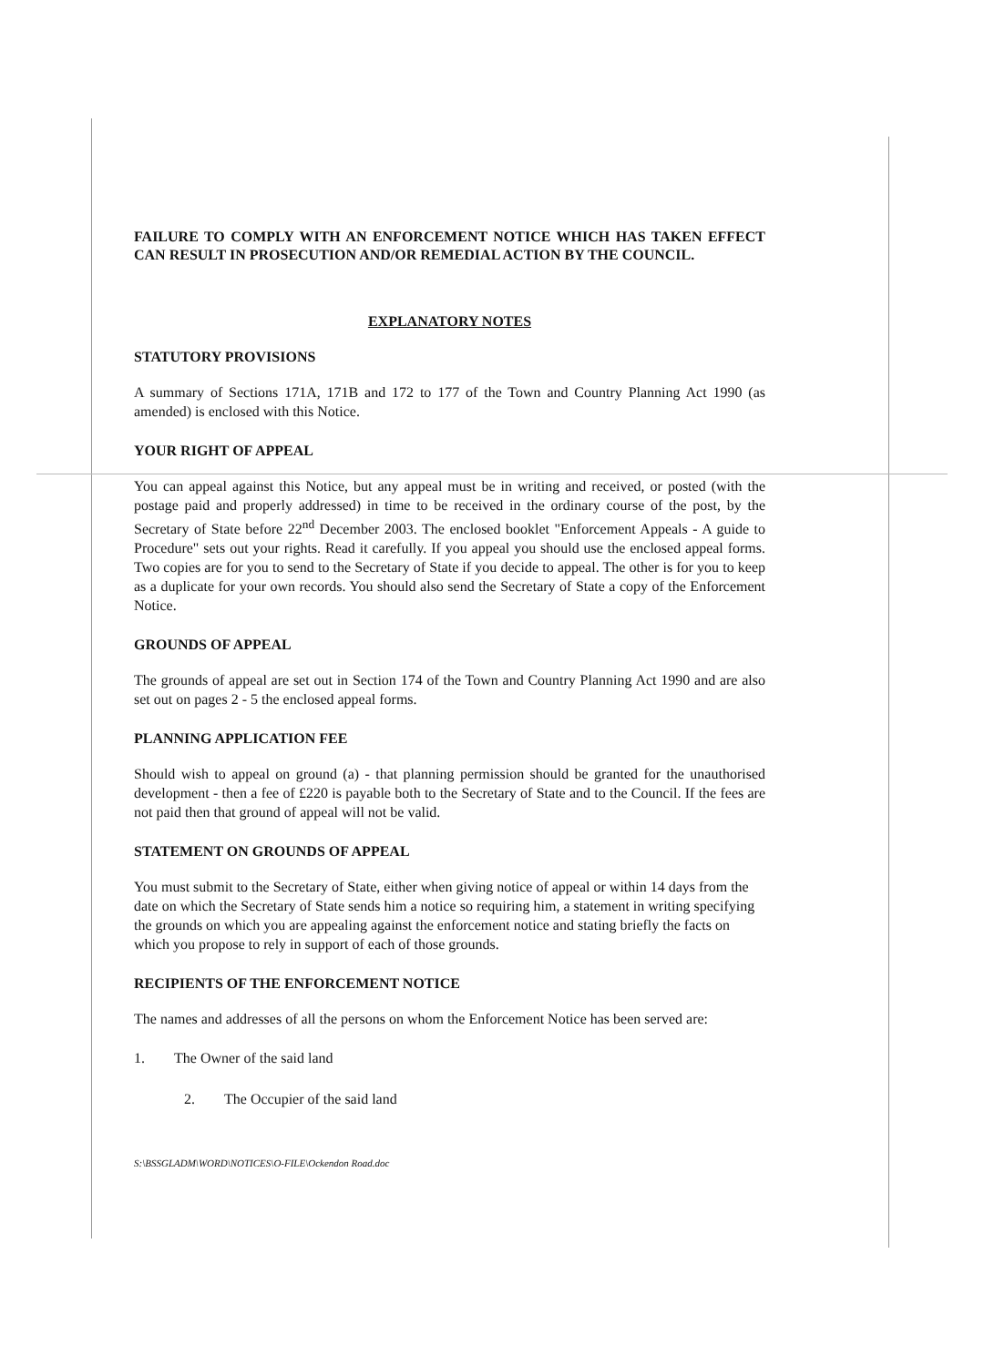FAILURE TO COMPLY WITH AN ENFORCEMENT NOTICE WHICH HAS TAKEN EFFECT CAN RESULT IN PROSECUTION AND/OR REMEDIAL ACTION BY THE COUNCIL.
EXPLANATORY NOTES
STATUTORY PROVISIONS
A summary of Sections 171A, 171B and 172 to 177 of the Town and Country Planning Act 1990 (as amended) is enclosed with this Notice.
YOUR RIGHT OF APPEAL
You can appeal against this Notice, but any appeal must be in writing and received, or posted (with the postage paid and properly addressed) in time to be received in the ordinary course of the post, by the Secretary of State before 22<sup>nd</sup> December 2003. The enclosed booklet "Enforcement Appeals - A guide to Procedure" sets out your rights. Read it carefully. If you appeal you should use the enclosed appeal forms. Two copies are for you to send to the Secretary of State if you decide to appeal. The other is for you to keep as a duplicate for your own records. You should also send the Secretary of State a copy of the Enforcement Notice.
GROUNDS OF APPEAL
The grounds of appeal are set out in Section 174 of the Town and Country Planning Act 1990 and are also set out on pages 2 - 5 the enclosed appeal forms.
PLANNING APPLICATION FEE
Should wish to appeal on ground (a) - that planning permission should be granted for the unauthorised development - then a fee of £220 is payable both to the Secretary of State and to the Council. If the fees are not paid then that ground of appeal will not be valid.
STATEMENT ON GROUNDS OF APPEAL
You must submit to the Secretary of State, either when giving notice of appeal or within 14 days from the date on which the Secretary of State sends him a notice so requiring him, a statement in writing specifying the grounds on which you are appealing against the enforcement notice and stating briefly the facts on which you propose to rely in support of each of those grounds.
RECIPIENTS OF THE ENFORCEMENT NOTICE
The names and addresses of all the persons on whom the Enforcement Notice has been served are:
1. The Owner of the said land
2. The Occupier of the said land
S:\BSSGLADM\WORD\NOTICES\O-FILE\Ockendon Road.doc